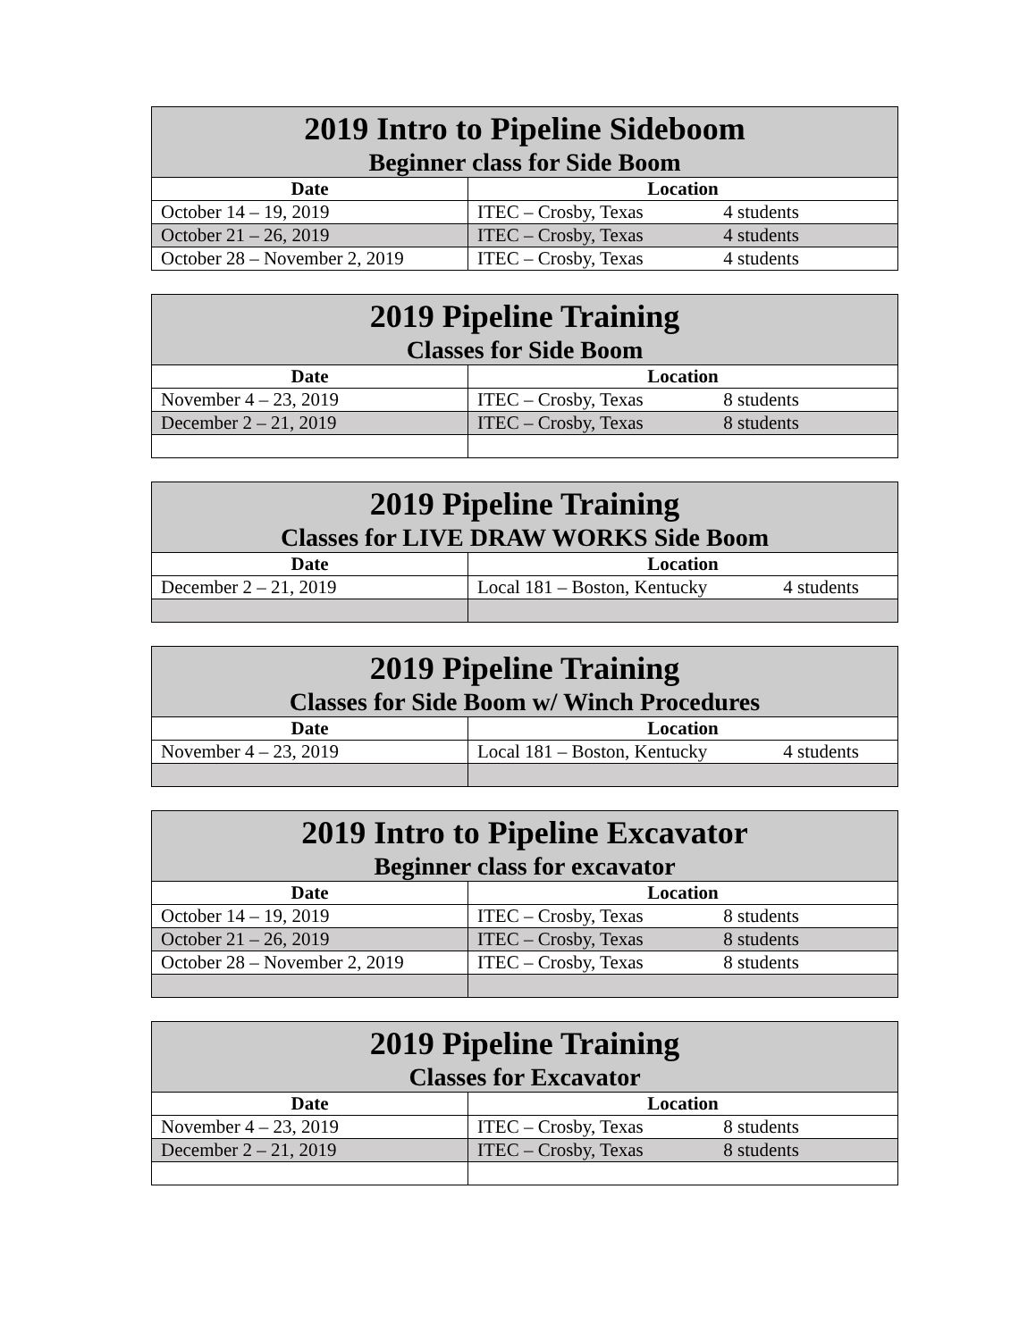| 2019 Intro to Pipeline Sideboom Beginner class for Side Boom | |
| Date | Location |
| October 14 – 19, 2019 | ITEC – Crosby, Texas 4 students |
| October 21 – 26, 2019 | ITEC – Crosby, Texas 4 students |
| October 28 – November 2, 2019 | ITEC – Crosby, Texas 4 students |
| 2019 Pipeline Training Classes for Side Boom | |
| Date | Location |
| November 4 – 23, 2019 | ITEC – Crosby, Texas 8 students |
| December 2 – 21, 2019 | ITEC – Crosby, Texas 8 students |
| 2019 Pipeline Training Classes for LIVE DRAW WORKS Side Boom | |
| Date | Location |
| December 2 – 21, 2019 | Local 181 – Boston, Kentucky 4 students |
| 2019 Pipeline Training Classes for Side Boom w/ Winch Procedures | |
| Date | Location |
| November 4 – 23, 2019 | Local 181 – Boston, Kentucky 4 students |
| 2019 Intro to Pipeline Excavator Beginner class for excavator | |
| Date | Location |
| October 14 – 19, 2019 | ITEC – Crosby, Texas 8 students |
| October 21 – 26, 2019 | ITEC – Crosby, Texas 8 students |
| October 28 – November 2, 2019 | ITEC – Crosby, Texas 8 students |
| 2019 Pipeline Training Classes for Excavator | |
| Date | Location |
| November 4 – 23, 2019 | ITEC – Crosby, Texas 8 students |
| December 2 – 21, 2019 | ITEC – Crosby, Texas 8 students |